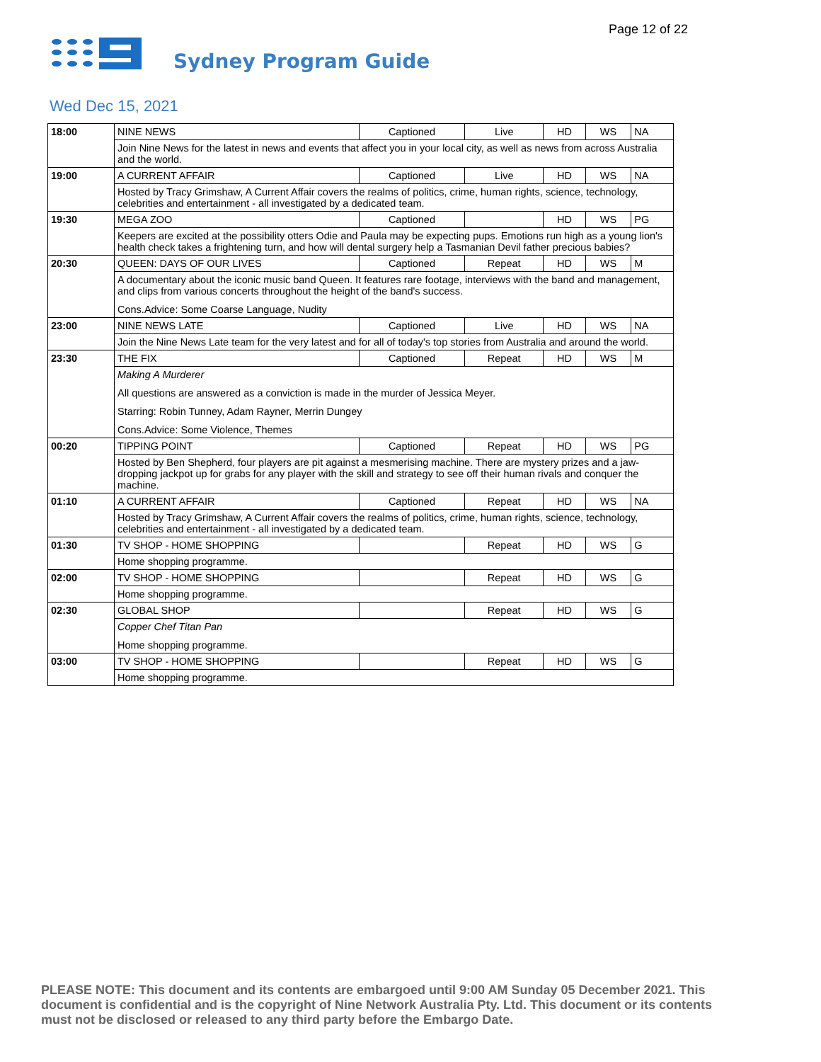Page 12 of 22
Sydney Program Guide
Wed Dec 15, 2021
| 18:00 | NINE NEWS | Captioned | Live | HD | WS | NA |
| | Join Nine News for the latest in news and events that affect you in your local city, as well as news from across Australia and the world. | | | | | |
| 19:00 | A CURRENT AFFAIR | Captioned | Live | HD | WS | NA |
| | Hosted by Tracy Grimshaw, A Current Affair covers the realms of politics, crime, human rights, science, technology, celebrities and entertainment - all investigated by a dedicated team. | | | | | |
| 19:30 | MEGA ZOO | Captioned | | HD | WS | PG |
| | Keepers are excited at the possibility otters Odie and Paula may be expecting pups. Emotions run high as a young lion's health check takes a frightening turn, and how will dental surgery help a Tasmanian Devil father precious babies? | | | | | |
| 20:30 | QUEEN: DAYS OF OUR LIVES | Captioned | Repeat | HD | WS | M |
| | A documentary about the iconic music band Queen. It features rare footage, interviews with the band and management, and clips from various concerts throughout the height of the band's success. Cons.Advice: Some Coarse Language, Nudity | | | | | |
| 23:00 | NINE NEWS LATE | Captioned | Live | HD | WS | NA |
| | Join the Nine News Late team for the very latest and for all of today's top stories from Australia and around the world. | | | | | |
| 23:30 | THE FIX | Captioned | Repeat | HD | WS | M |
| | Making A Murderer All questions are answered as a conviction is made in the murder of Jessica Meyer. Starring: Robin Tunney, Adam Rayner, Merrin Dungey Cons.Advice: Some Violence, Themes | | | | | |
| 00:20 | TIPPING POINT | Captioned | Repeat | HD | WS | PG |
| | Hosted by Ben Shepherd, four players are pit against a mesmerising machine. There are mystery prizes and a jaw-dropping jackpot up for grabs for any player with the skill and strategy to see off their human rivals and conquer the machine. | | | | | |
| 01:10 | A CURRENT AFFAIR | Captioned | Repeat | HD | WS | NA |
| | Hosted by Tracy Grimshaw, A Current Affair covers the realms of politics, crime, human rights, science, technology, celebrities and entertainment - all investigated by a dedicated team. | | | | | |
| 01:30 | TV SHOP - HOME SHOPPING | | Repeat | HD | WS | G |
| | Home shopping programme. | | | | | |
| 02:00 | TV SHOP - HOME SHOPPING | | Repeat | HD | WS | G |
| | Home shopping programme. | | | | | |
| 02:30 | GLOBAL SHOP | | Repeat | HD | WS | G |
| | Copper Chef Titan Pan Home shopping programme. | | | | | |
| 03:00 | TV SHOP - HOME SHOPPING | | Repeat | HD | WS | G |
| | Home shopping programme. | | | | | |
PLEASE NOTE: This document and its contents are embargoed until 9:00 AM Sunday 05 December 2021. This document is confidential and is the copyright of Nine Network Australia Pty. Ltd. This document or its contents must not be disclosed or released to any third party before the Embargo Date.